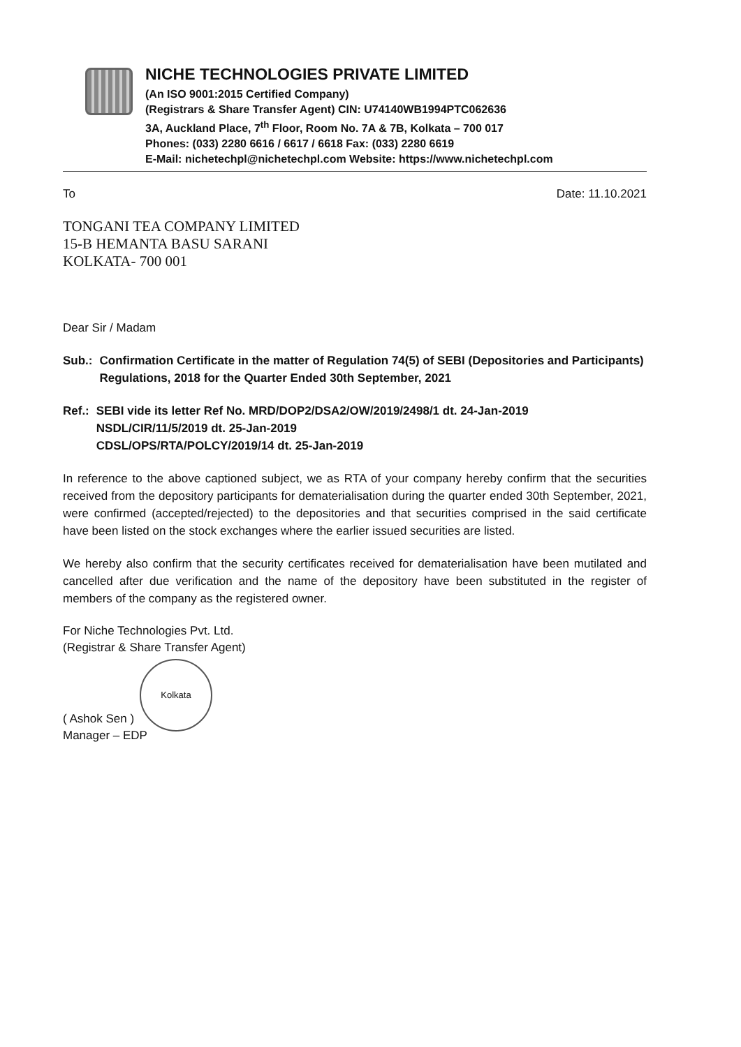NICHE TECHNOLOGIES PRIVATE LIMITED
(An ISO 9001:2015 Certified Company)
(Registrars & Share Transfer Agent) CIN: U74140WB1994PTC062636
3A, Auckland Place, 7<sup>th</sup> Floor, Room No. 7A & 7B, Kolkata – 700 017
Phones: (033) 2280 6616 / 6617 / 6618 Fax: (033) 2280 6619
E-Mail: nichetechpl@nichetechpl.com Website: https://www.nichetechpl.com
To Date: 11.10.2021
TONGANI TEA COMPANY LIMITED
15-B HEMANTA BASU SARANI
KOLKATA- 700 001
Dear Sir / Madam
Sub.: Confirmation Certificate in the matter of Regulation 74(5) of SEBI (Depositories and Participants) Regulations, 2018 for the Quarter Ended 30th September, 2021
Ref.: SEBI vide its letter Ref No. MRD/DOP2/DSA2/OW/2019/2498/1 dt. 24-Jan-2019
NSDL/CIR/11/5/2019 dt. 25-Jan-2019
CDSL/OPS/RTA/POLCY/2019/14 dt. 25-Jan-2019
In reference to the above captioned subject, we as RTA of your company hereby confirm that the securities received from the depository participants for dematerialisation during the quarter ended 30th September, 2021, were confirmed (accepted/rejected) to the depositories and that securities comprised in the said certificate have been listed on the stock exchanges where the earlier issued securities are listed.
We hereby also confirm that the security certificates received for dematerialisation have been mutilated and cancelled after due verification and the name of the depository have been substituted in the register of members of the company as the registered owner.
For Niche Technologies Pvt. Ltd.
(Registrar & Share Transfer Agent)
Kolkata
( Ashok Sen )
Manager – EDP